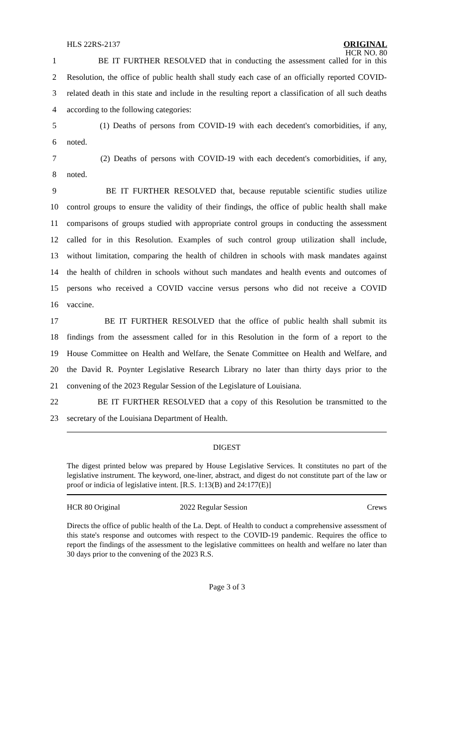HLS 22RS-2137
ORIGINAL
HCR NO. 80
1 BE IT FURTHER RESOLVED that in conducting the assessment called for in this
2 Resolution, the office of public health shall study each case of an officially reported COVID-
3 related death in this state and include in the resulting report a classification of all such deaths
4 according to the following categories:
5 (1) Deaths of persons from COVID-19 with each decedent's comorbidities, if any,
6 noted.
7 (2) Deaths of persons with COVID-19 with each decedent's comorbidities, if any,
8 noted.
9 BE IT FURTHER RESOLVED that, because reputable scientific studies utilize
10 control groups to ensure the validity of their findings, the office of public health shall make
11 comparisons of groups studied with appropriate control groups in conducting the assessment
12 called for in this Resolution. Examples of such control group utilization shall include,
13 without limitation, comparing the health of children in schools with mask mandates against
14 the health of children in schools without such mandates and health events and outcomes of
15 persons who received a COVID vaccine versus persons who did not receive a COVID
16 vaccine.
17 BE IT FURTHER RESOLVED that the office of public health shall submit its
18 findings from the assessment called for in this Resolution in the form of a report to the
19 House Committee on Health and Welfare, the Senate Committee on Health and Welfare, and
20 the David R. Poynter Legislative Research Library no later than thirty days prior to the
21 convening of the 2023 Regular Session of the Legislature of Louisiana.
22 BE IT FURTHER RESOLVED that a copy of this Resolution be transmitted to the
23 secretary of the Louisiana Department of Health.
DIGEST
The digest printed below was prepared by House Legislative Services. It constitutes no part of the legislative instrument. The keyword, one-liner, abstract, and digest do not constitute part of the law or proof or indicia of legislative intent. [R.S. 1:13(B) and 24:177(E)]
HCR 80 Original 2022 Regular Session Crews
Directs the office of public health of the La. Dept. of Health to conduct a comprehensive assessment of this state's response and outcomes with respect to the COVID-19 pandemic. Requires the office to report the findings of the assessment to the legislative committees on health and welfare no later than 30 days prior to the convening of the 2023 R.S.
Page 3 of 3